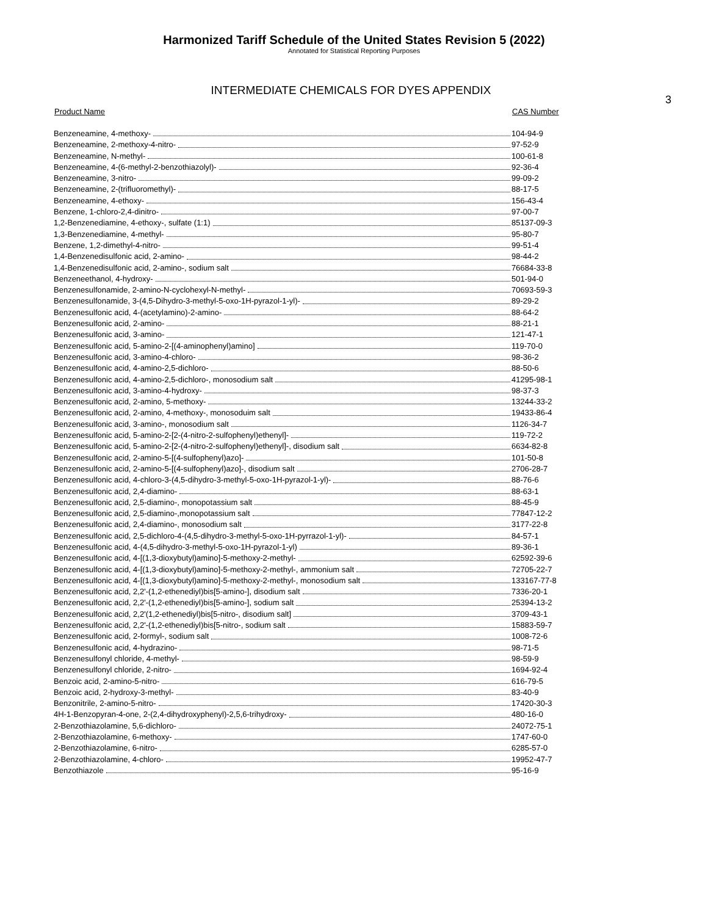Harmonized Tariff Schedule of the United States Revision 5 (2022)
Annotated for Statistical Reporting Purposes
INTERMEDIATE CHEMICALS FOR DYES APPENDIX
3
| Product Name | CAS Number |
| --- | --- |
| Benzeneamine, 4-methoxy- | 104-94-9 |
| Benzeneamine, 2-methoxy-4-nitro- | 97-52-9 |
| Benzeneamine, N-methyl- | 100-61-8 |
| Benzeneamine, 4-(6-methyl-2-benzothiazolyl)- | 92-36-4 |
| Benzeneamine, 3-nitro- | 99-09-2 |
| Benzeneamine, 2-(trifluoromethyl)- | 88-17-5 |
| Benzeneamine, 4-ethoxy- | 156-43-4 |
| Benzene, 1-chloro-2,4-dinitro- | 97-00-7 |
| 1,2-Benzenediamine, 4-ethoxy-, sulfate (1:1) | 85137-09-3 |
| 1,3-Benzenediamine, 4-methyl- | 95-80-7 |
| Benzene, 1,2-dimethyl-4-nitro- | 99-51-4 |
| 1,4-Benzenedisulfonic acid, 2-amino- | 98-44-2 |
| 1,4-Benzenedisulfonic acid, 2-amino-, sodium salt | 76684-33-8 |
| Benzeneethanol, 4-hydroxy- | 501-94-0 |
| Benzenesulfonamide, 2-amino-N-cyclohexyl-N-methyl- | 70693-59-3 |
| Benzenesulfonamide, 3-(4,5-Dihydro-3-methyl-5-oxo-1H-pyrazol-1-yl)- | 89-29-2 |
| Benzenesulfonic acid, 4-(acetylamino)-2-amino- | 88-64-2 |
| Benzenesulfonic acid, 2-amino- | 88-21-1 |
| Benzenesulfonic acid, 3-amino- | 121-47-1 |
| Benzenesulfonic acid, 5-amino-2-[(4-aminophenyl)amino] | 119-70-0 |
| Benzenesulfonic acid, 3-amino-4-chloro- | 98-36-2 |
| Benzenesulfonic acid, 4-amino-2,5-dichloro- | 88-50-6 |
| Benzenesulfonic acid, 4-amino-2,5-dichloro-, monosodium salt | 41295-98-1 |
| Benzenesulfonic acid, 3-amino-4-hydroxy- | 98-37-3 |
| Benzenesulfonic acid, 2-amino, 5-methoxy- | 13244-33-2 |
| Benzenesulfonic acid, 2-amino, 4-methoxy-, monosoduim salt | 19433-86-4 |
| Benzenesulfonic acid, 3-amino-, monosodium salt | 1126-34-7 |
| Benzenesulfonic acid, 5-amino-2-[2-(4-nitro-2-sulfophenyl)ethenyl]- | 119-72-2 |
| Benzenesulfonic acid, 5-amino-2-[2-(4-nitro-2-sulfophenyl)ethenyl]-, disodium salt | 6634-82-8 |
| Benzenesulfonic acid, 2-amino-5-[(4-sulfophenyl)azo]- | 101-50-8 |
| Benzenesulfonic acid, 2-amino-5-[(4-sulfophenyl)azo]-, disodium salt | 2706-28-7 |
| Benzenesulfonic acid, 4-chloro-3-(4,5-dihydro-3-methyl-5-oxo-1H-pyrazol-1-yl)- | 88-76-6 |
| Benzenesulfonic acid, 2,4-diamino- | 88-63-1 |
| Benzenesulfonic acid, 2,5-diamino-, monopotassium salt | 88-45-9 |
| Benzenesulfonic acid, 2,5-diamino-,monopotassium salt | 77847-12-2 |
| Benzenesulfonic acid, 2,4-diamino-, monosodium salt | 3177-22-8 |
| Benzenesulfonic acid, 2,5-dichloro-4-(4,5-dihydro-3-methyl-5-oxo-1H-pyrrazol-1-yl)- | 84-57-1 |
| Benzenesulfonic acid, 4-(4,5-dihydro-3-methyl-5-oxo-1H-pyrazol-1-yl) | 89-36-1 |
| Benzenesulfonic acid, 4-[(1,3-dioxybutyl)amino]-5-methoxy-2-methyl- | 62592-39-6 |
| Benzenesulfonic acid, 4-[(1,3-dioxybutyl)amino]-5-methoxy-2-methyl-, ammonium salt | 72705-22-7 |
| Benzenesulfonic acid, 4-[(1,3-dioxybutyl)amino]-5-methoxy-2-methyl-, monosodium salt | 133167-77-8 |
| Benzenesulfonic acid, 2,2'-(1,2-ethenediyl)bis[5-amino-], disodium salt | 7336-20-1 |
| Benzenesulfonic acid, 2,2'-(1,2-ethenediyl)bis[5-amino-], sodium salt | 25394-13-2 |
| Benzenesulfonic acid, 2,2'(1,2-ethenediyl)bis[5-nitro-, disodium salt] | 3709-43-1 |
| Benzenesulfonic acid, 2,2'-(1,2-ethenediyl)bis[5-nitro-, sodium salt | 15883-59-7 |
| Benzenesulfonic acid, 2-formyl-, sodium salt | 1008-72-6 |
| Benzenesulfonic acid, 4-hydrazino- | 98-71-5 |
| Benzenesulfonyl chloride, 4-methyl- | 98-59-9 |
| Benzenesulfonyl chloride, 2-nitro- | 1694-92-4 |
| Benzoic acid, 2-amino-5-nitro- | 616-79-5 |
| Benzoic acid, 2-hydroxy-3-methyl- | 83-40-9 |
| Benzonitrile, 2-amino-5-nitro- | 17420-30-3 |
| 4H-1-Benzopyran-4-one, 2-(2,4-dihydroxyphenyl)-2,5,6-trihydroxy- | 480-16-0 |
| 2-Benzothiazolamine, 5,6-dichloro- | 24072-75-1 |
| 2-Benzothiazolamine, 6-methoxy- | 1747-60-0 |
| 2-Benzothiazolamine, 6-nitro- | 6285-57-0 |
| 2-Benzothiazolamine, 4-chloro- | 19952-47-7 |
| Benzothiazole | 95-16-9 |